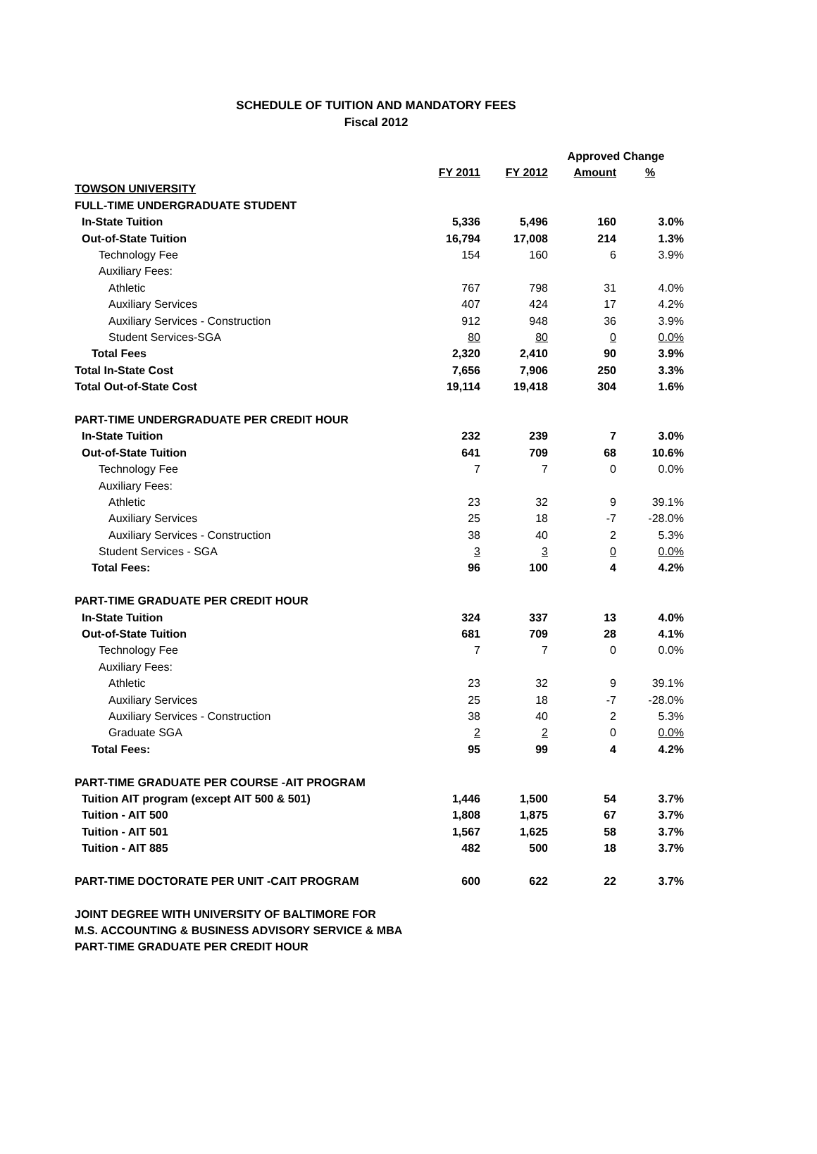SCHEDULE OF TUITION AND MANDATORY FEES
Fiscal 2012
| | | | Approved Change | |
| --- | --- | --- | --- | --- |
| | FY 2011 | FY 2012 | Amount | % |
| TOWSON UNIVERSITY | | | | |
| FULL-TIME UNDERGRADUATE STUDENT | | | | |
| In-State Tuition | 5,336 | 5,496 | 160 | 3.0% |
| Out-of-State Tuition | 16,794 | 17,008 | 214 | 1.3% |
| Technology Fee | 154 | 160 | 6 | 3.9% |
| Auxiliary Fees: | | | | |
| Athletic | 767 | 798 | 31 | 4.0% |
| Auxiliary Services | 407 | 424 | 17 | 4.2% |
| Auxiliary Services - Construction | 912 | 948 | 36 | 3.9% |
| Student Services-SGA | 80 | 80 | 0 | 0.0% |
| Total Fees | 2,320 | 2,410 | 90 | 3.9% |
| Total In-State Cost | 7,656 | 7,906 | 250 | 3.3% |
| Total Out-of-State Cost | 19,114 | 19,418 | 304 | 1.6% |
| PART-TIME UNDERGRADUATE PER CREDIT HOUR | | | | |
| In-State Tuition | 232 | 239 | 7 | 3.0% |
| Out-of-State Tuition | 641 | 709 | 68 | 10.6% |
| Technology Fee | 7 | 7 | 0 | 0.0% |
| Auxiliary Fees: | | | | |
| Athletic | 23 | 32 | 9 | 39.1% |
| Auxiliary Services | 25 | 18 | -7 | -28.0% |
| Auxiliary Services - Construction | 38 | 40 | 2 | 5.3% |
| Student Services - SGA | 3 | 3 | 0 | 0.0% |
| Total Fees: | 96 | 100 | 4 | 4.2% |
| PART-TIME GRADUATE PER CREDIT HOUR | | | | |
| In-State Tuition | 324 | 337 | 13 | 4.0% |
| Out-of-State Tuition | 681 | 709 | 28 | 4.1% |
| Technology Fee | 7 | 7 | 0 | 0.0% |
| Auxiliary Fees: | | | | |
| Athletic | 23 | 32 | 9 | 39.1% |
| Auxiliary Services | 25 | 18 | -7 | -28.0% |
| Auxiliary Services - Construction | 38 | 40 | 2 | 5.3% |
| Graduate SGA | 2 | 2 | 0 | 0.0% |
| Total Fees: | 95 | 99 | 4 | 4.2% |
| PART-TIME GRADUATE PER COURSE -AIT PROGRAM | | | | |
| Tuition AIT program (except AIT 500 & 501) | 1,446 | 1,500 | 54 | 3.7% |
| Tuition - AIT 500 | 1,808 | 1,875 | 67 | 3.7% |
| Tuition - AIT 501 | 1,567 | 1,625 | 58 | 3.7% |
| Tuition - AIT 885 | 482 | 500 | 18 | 3.7% |
| PART-TIME DOCTORATE PER UNIT -CAIT PROGRAM | 600 | 622 | 22 | 3.7% |
| JOINT DEGREE WITH UNIVERSITY OF BALTIMORE FOR | | | | |
| M.S. ACCOUNTING & BUSINESS ADVISORY SERVICE & MBA | | | | |
| PART-TIME GRADUATE PER CREDIT HOUR | | | | |